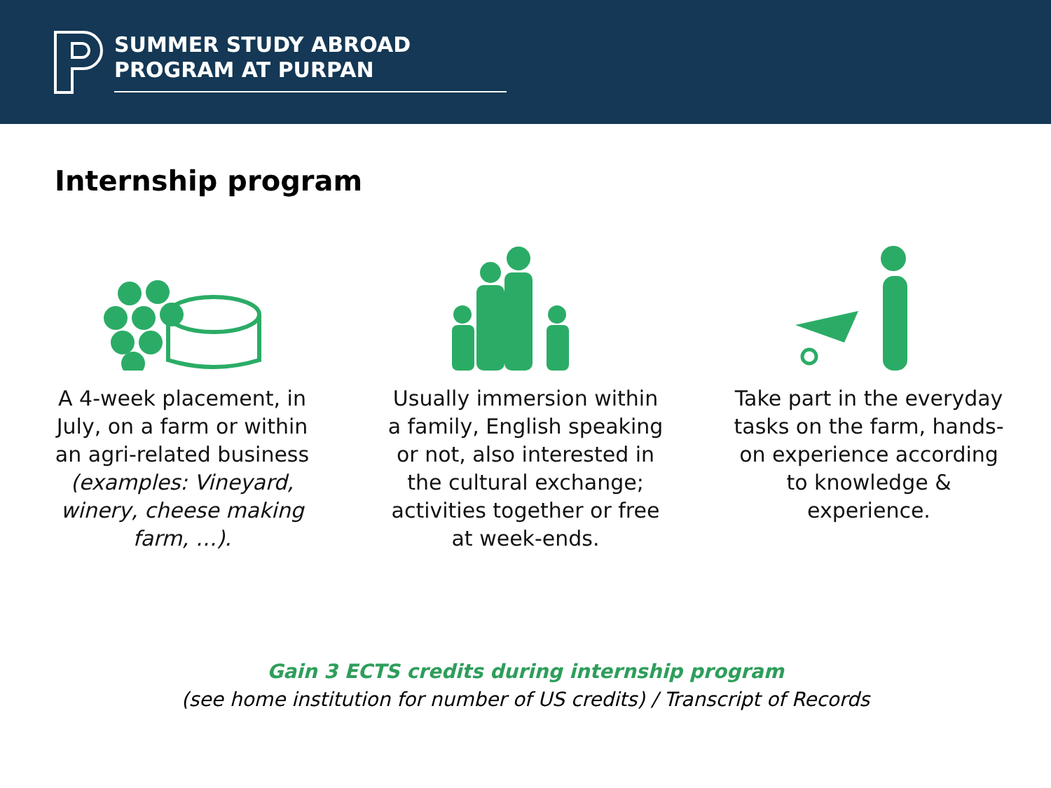SUMMER STUDY ABROAD
PROGRAM AT PURPAN
Internship program
A 4-week placement, in July, on a farm or within an agri-related business (examples: Vineyard, winery, cheese making farm, …).
Usually immersion within a family, English speaking or not, also interested in the cultural exchange; activities together or free at week-ends.
Take part in the everyday tasks on the farm, hands-on experience according to knowledge & experience.
Gain 3 ECTS credits during internship program
(see home institution for number of US credits) / Transcript of Records